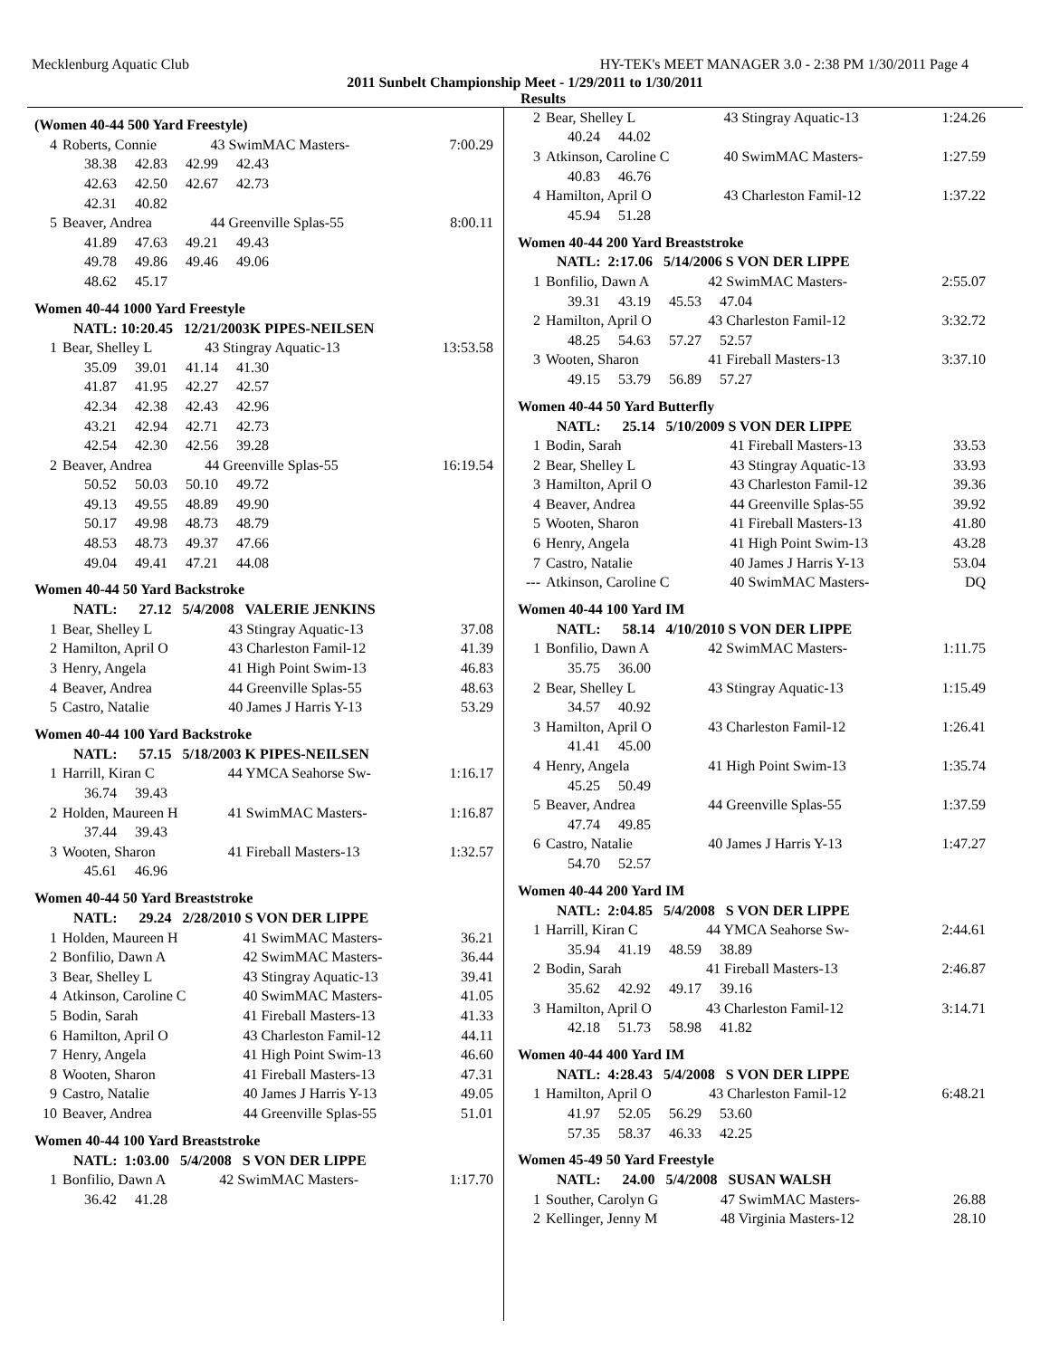Mecklenburg Aquatic Club HY-TEK's MEET MANAGER 3.0 - 2:38 PM 1/30/2011 Page 4
2011 Sunbelt Championship Meet - 1/29/2011 to 1/30/2011
Results
(Women 40-44 500 Yard Freestyle)
| 4 | Roberts, Connie | 43 SwimMAC Masters- | 7:00.29 |
| | 38.38 42.83 42.99 42.43 | | |
| | 42.63 42.50 42.67 42.73 | | |
| | 42.31 40.82 | | |
| 5 | Beaver, Andrea | 44 Greenville Splas-55 | 8:00.11 |
| | 41.89 47.63 49.21 49.43 | | |
| | 49.78 49.86 49.46 49.06 | | |
| | 48.62 45.17 | | |
Women 40-44 1000 Yard Freestyle
| | NATL: 10:20.45 12/21/2003K PIPES-NEILSEN | | |
| 1 | Bear, Shelley L | 43 Stingray Aquatic-13 | 13:53.58 |
| | 35.09 39.01 41.14 41.30 | | |
| | 41.87 41.95 42.27 42.57 | | |
| | 42.34 42.38 42.43 42.96 | | |
| | 43.21 42.94 42.71 42.73 | | |
| | 42.54 42.30 42.56 39.28 | | |
| 2 | Beaver, Andrea | 44 Greenville Splas-55 | 16:19.54 |
| | 50.52 50.03 50.10 49.72 | | |
| | 49.13 49.55 48.89 49.90 | | |
| | 50.17 49.98 48.73 48.79 | | |
| | 48.53 48.73 49.37 47.66 | | |
| | 49.04 49.41 47.21 44.08 | | |
Women 40-44 50 Yard Backstroke
| | NATL: 27.12 5/4/2008 VALERIE JENKINS | | |
| 1 | Bear, Shelley L | 43 Stingray Aquatic-13 | 37.08 |
| 2 | Hamilton, April O | 43 Charleston Famil-12 | 41.39 |
| 3 | Henry, Angela | 41 High Point Swim-13 | 46.83 |
| 4 | Beaver, Andrea | 44 Greenville Splas-55 | 48.63 |
| 5 | Castro, Natalie | 40 James J Harris Y-13 | 53.29 |
Women 40-44 100 Yard Backstroke
| | NATL: 57.15 5/18/2003 K PIPES-NEILSEN | | |
| 1 | Harrill, Kiran C | 44 YMCA Seahorse Sw- | 1:16.17 |
| | 36.74 39.43 | | |
| 2 | Holden, Maureen H | 41 SwimMAC Masters- | 1:16.87 |
| | 37.44 39.43 | | |
| 3 | Wooten, Sharon | 41 Fireball Masters-13 | 1:32.57 |
| | 45.61 46.96 | | |
Women 40-44 50 Yard Breaststroke
| | NATL: 29.24 2/28/2010 S VON DER LIPPE | | |
| 1 | Holden, Maureen H | 41 SwimMAC Masters- | 36.21 |
| 2 | Bonfilio, Dawn A | 42 SwimMAC Masters- | 36.44 |
| 3 | Bear, Shelley L | 43 Stingray Aquatic-13 | 39.41 |
| 4 | Atkinson, Caroline C | 40 SwimMAC Masters- | 41.05 |
| 5 | Bodin, Sarah | 41 Fireball Masters-13 | 41.33 |
| 6 | Hamilton, April O | 43 Charleston Famil-12 | 44.11 |
| 7 | Henry, Angela | 41 High Point Swim-13 | 46.60 |
| 8 | Wooten, Sharon | 41 Fireball Masters-13 | 47.31 |
| 9 | Castro, Natalie | 40 James J Harris Y-13 | 49.05 |
| 10 | Beaver, Andrea | 44 Greenville Splas-55 | 51.01 |
Women 40-44 100 Yard Breaststroke
| | NATL: 1:03.00 5/4/2008 S VON DER LIPPE | | |
| 1 | Bonfilio, Dawn A | 42 SwimMAC Masters- | 1:17.70 |
| | 36.42 41.28 | | |
| 2 | Bear, Shelley L | 43 Stingray Aquatic-13 | 1:24.26 |
| | 40.24 44.02 | | |
| 3 | Atkinson, Caroline C | 40 SwimMAC Masters- | 1:27.59 |
| | 40.83 46.76 | | |
| 4 | Hamilton, April O | 43 Charleston Famil-12 | 1:37.22 |
| | 45.94 51.28 | | |
Women 40-44 200 Yard Breaststroke
| | NATL: 2:17.06 5/14/2006 S VON DER LIPPE | | |
| 1 | Bonfilio, Dawn A | 42 SwimMAC Masters- | 2:55.07 |
| | 39.31 43.19 45.53 47.04 | | |
| 2 | Hamilton, April O | 43 Charleston Famil-12 | 3:32.72 |
| | 48.25 54.63 57.27 52.57 | | |
| 3 | Wooten, Sharon | 41 Fireball Masters-13 | 3:37.10 |
| | 49.15 53.79 56.89 57.27 | | |
Women 40-44 50 Yard Butterfly
| | NATL: 25.14 5/10/2009 S VON DER LIPPE | | |
| 1 | Bodin, Sarah | 41 Fireball Masters-13 | 33.53 |
| 2 | Bear, Shelley L | 43 Stingray Aquatic-13 | 33.93 |
| 3 | Hamilton, April O | 43 Charleston Famil-12 | 39.36 |
| 4 | Beaver, Andrea | 44 Greenville Splas-55 | 39.92 |
| 5 | Wooten, Sharon | 41 Fireball Masters-13 | 41.80 |
| 6 | Henry, Angela | 41 High Point Swim-13 | 43.28 |
| 7 | Castro, Natalie | 40 James J Harris Y-13 | 53.04 |
| --- | Atkinson, Caroline C | 40 SwimMAC Masters- | DQ |
Women 40-44 100 Yard IM
| | NATL: 58.14 4/10/2010 S VON DER LIPPE | | |
| 1 | Bonfilio, Dawn A | 42 SwimMAC Masters- | 1:11.75 |
| | 35.75 36.00 | | |
| 2 | Bear, Shelley L | 43 Stingray Aquatic-13 | 1:15.49 |
| | 34.57 40.92 | | |
| 3 | Hamilton, April O | 43 Charleston Famil-12 | 1:26.41 |
| | 41.41 45.00 | | |
| 4 | Henry, Angela | 41 High Point Swim-13 | 1:35.74 |
| | 45.25 50.49 | | |
| 5 | Beaver, Andrea | 44 Greenville Splas-55 | 1:37.59 |
| | 47.74 49.85 | | |
| 6 | Castro, Natalie | 40 James J Harris Y-13 | 1:47.27 |
| | 54.70 52.57 | | |
Women 40-44 200 Yard IM
| | NATL: 2:04.85 5/4/2008 S VON DER LIPPE | | |
| 1 | Harrill, Kiran C | 44 YMCA Seahorse Sw- | 2:44.61 |
| | 35.94 41.19 48.59 38.89 | | |
| 2 | Bodin, Sarah | 41 Fireball Masters-13 | 2:46.87 |
| | 35.62 42.92 49.17 39.16 | | |
| 3 | Hamilton, April O | 43 Charleston Famil-12 | 3:14.71 |
| | 42.18 51.73 58.98 41.82 | | |
Women 40-44 400 Yard IM
| | NATL: 4:28.43 5/4/2008 S VON DER LIPPE | | |
| 1 | Hamilton, April O | 43 Charleston Famil-12 | 6:48.21 |
| | 41.97 52.05 56.29 53.60 | | |
| | 57.35 58.37 46.33 42.25 | | |
Women 45-49 50 Yard Freestyle
| | NATL: 24.00 5/4/2008 SUSAN WALSH | | |
| 1 | Souther, Carolyn G | 47 SwimMAC Masters- | 26.88 |
| 2 | Kellinger, Jenny M | 48 Virginia Masters-12 | 28.10 |